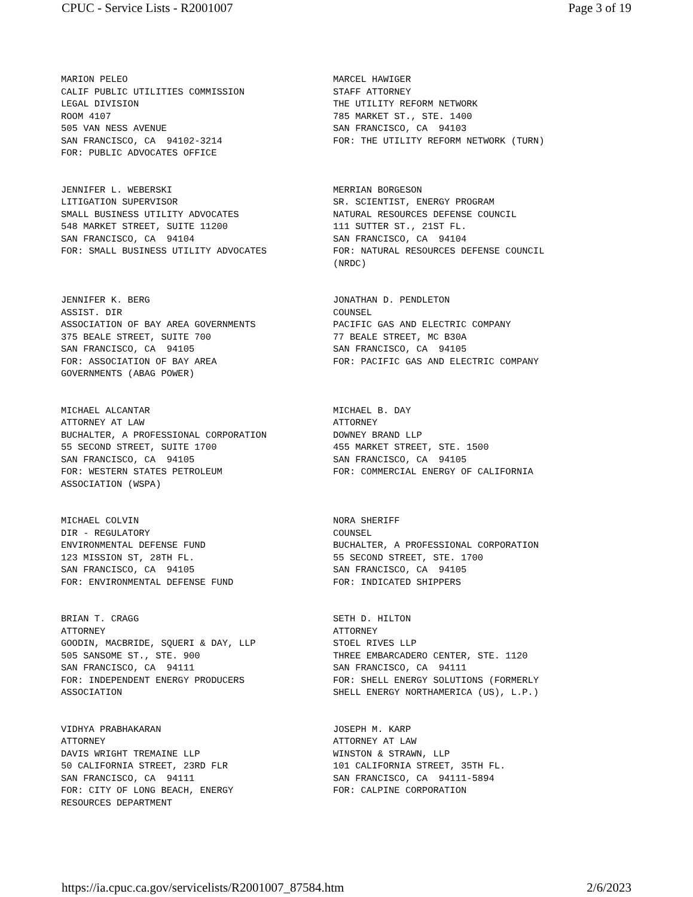CPUC - Service Lists - R2001007 Page 3 of 19
MARION PELEO CALIF PUBLIC UTILITIES COMMISSION LEGAL DIVISION ROOM 4107 505 VAN NESS AVENUE SAN FRANCISCO, CA 94102-3214 FOR: PUBLIC ADVOCATES OFFICE
MARCEL HAWIGER STAFF ATTORNEY THE UTILITY REFORM NETWORK 785 MARKET ST., STE. 1400 SAN FRANCISCO, CA 94103 FOR: THE UTILITY REFORM NETWORK (TURN)
JENNIFER L. WEBERSKI LITIGATION SUPERVISOR SMALL BUSINESS UTILITY ADVOCATES 548 MARKET STREET, SUITE 11200 SAN FRANCISCO, CA 94104 FOR: SMALL BUSINESS UTILITY ADVOCATES
MERRIAN BORGESON SR. SCIENTIST, ENERGY PROGRAM NATURAL RESOURCES DEFENSE COUNCIL 111 SUTTER ST., 21ST FL. SAN FRANCISCO, CA 94104 FOR: NATURAL RESOURCES DEFENSE COUNCIL (NRDC)
JENNIFER K. BERG ASSIST. DIR ASSOCIATION OF BAY AREA GOVERNMENTS 375 BEALE STREET, SUITE 700 SAN FRANCISCO, CA 94105 FOR: ASSOCIATION OF BAY AREA GOVERNMENTS (ABAG POWER)
JONATHAN D. PENDLETON COUNSEL PACIFIC GAS AND ELECTRIC COMPANY 77 BEALE STREET, MC B30A SAN FRANCISCO, CA 94105 FOR: PACIFIC GAS AND ELECTRIC COMPANY
MICHAEL ALCANTAR ATTORNEY AT LAW BUCHALTER, A PROFESSIONAL CORPORATION 55 SECOND STREET, SUITE 1700 SAN FRANCISCO, CA 94105 FOR: WESTERN STATES PETROLEUM ASSOCIATION (WSPA)
MICHAEL B. DAY ATTORNEY DOWNEY BRAND LLP 455 MARKET STREET, STE. 1500 SAN FRANCISCO, CA 94105 FOR: COMMERCIAL ENERGY OF CALIFORNIA
MICHAEL COLVIN DIR - REGULATORY ENVIRONMENTAL DEFENSE FUND 123 MISSION ST, 28TH FL. SAN FRANCISCO, CA 94105 FOR: ENVIRONMENTAL DEFENSE FUND
NORA SHERIFF COUNSEL BUCHALTER, A PROFESSIONAL CORPORATION 55 SECOND STREET, STE. 1700 SAN FRANCISCO, CA 94105 FOR: INDICATED SHIPPERS
BRIAN T. CRAGG ATTORNEY GOODIN, MACBRIDE, SQUERI & DAY, LLP 505 SANSOME ST., STE. 900 SAN FRANCISCO, CA 94111 FOR: INDEPENDENT ENERGY PRODUCERS ASSOCIATION
SETH D. HILTON ATTORNEY STOEL RIVES LLP THREE EMBARCADERO CENTER, STE. 1120 SAN FRANCISCO, CA 94111 FOR: SHELL ENERGY SOLUTIONS (FORMERLY SHELL ENERGY NORTHAMERICA (US), L.P.)
VIDHYA PRABHAKARAN ATTORNEY DAVIS WRIGHT TREMAINE LLP 50 CALIFORNIA STREET, 23RD FLR SAN FRANCISCO, CA 94111 FOR: CITY OF LONG BEACH, ENERGY RESOURCES DEPARTMENT
JOSEPH M. KARP ATTORNEY AT LAW WINSTON & STRAWN, LLP 101 CALIFORNIA STREET, 35TH FL. SAN FRANCISCO, CA 94111-5894 FOR: CALPINE CORPORATION
https://ia.cpuc.ca.gov/servicelists/R2001007_87584.htm 2/6/2023